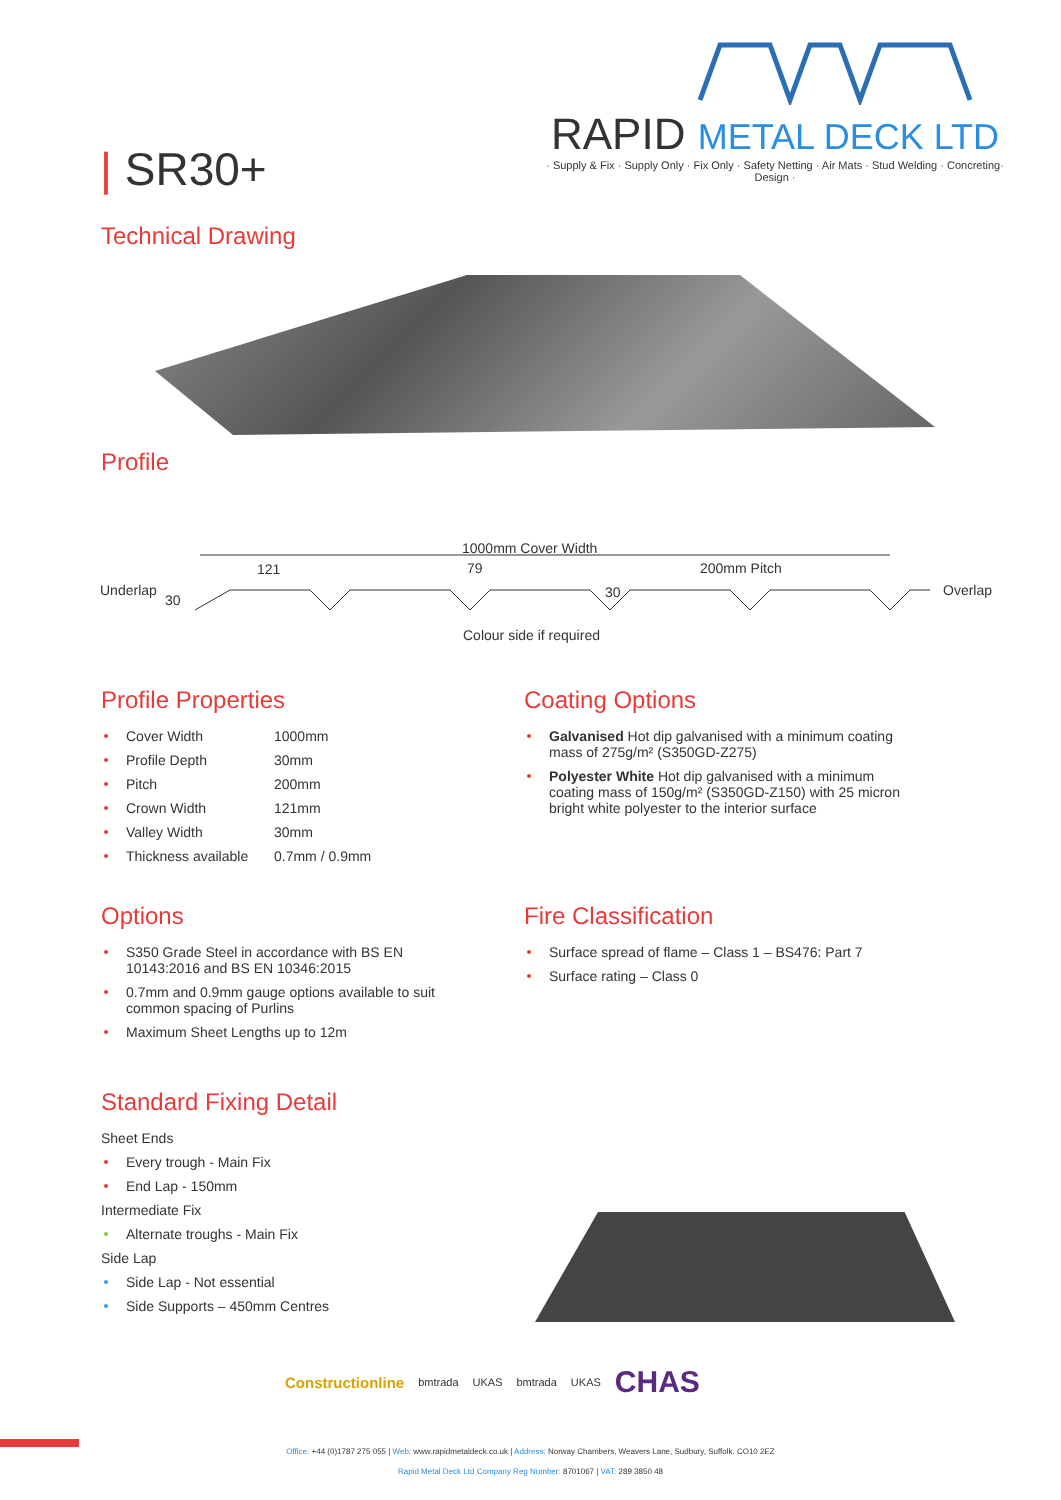RAPID METAL DECK LTD
· Supply & Fix · Supply Only · Fix Only · Safety Netting · Air Mats · Stud Welding · Concreting· Design ·
| SR30+
Technical Drawing
Profile
1000mm Cover Width
121 79 200mm Pitch
Underlap
30 30 Overlap
Colour side if required
Profile Properties
Cover Width 1000mm
Profile Depth 30mm
Pitch 200mm
Crown Width 121mm
Valley Width 30mm
Thickness available 0.7mm / 0.9mm
Coating Options
Galvanised Hot dip galvanised with a minimum coating mass of 275g/m² (S350GD-Z275)
Polyester White Hot dip galvanised with a minimum coating mass of 150g/m² (S350GD-Z150) with 25 micron bright white polyester to the interior surface
Options
S350 Grade Steel in accordance with BS EN 10143:2016 and BS EN 10346:2015
0.7mm and 0.9mm gauge options available to suit common spacing of Purlins
Maximum Sheet Lengths up to 12m
Fire Classification
Surface spread of flame – Class 1 – BS476: Part 7
Surface rating – Class 0
Standard Fixing Detail
Sheet Ends
Every trough - Main Fix
End Lap - 150mm
Intermediate Fix
Alternate troughs - Main Fix
Side Lap
Side Lap - Not essential
Side Supports – 450mm Centres
Constructionline bmtrada UKAS bmtrada UKAS CHAS
Office: +44 (0)1787 275 055 | Web: www.rapidmetaldeck.co.uk | Address: Norway Chambers, Weavers Lane, Sudbury, Suffolk. CO10 2EZ
Rapid Metal Deck Ltd Company Reg Number: 8701067 | VAT: 289 3850 48